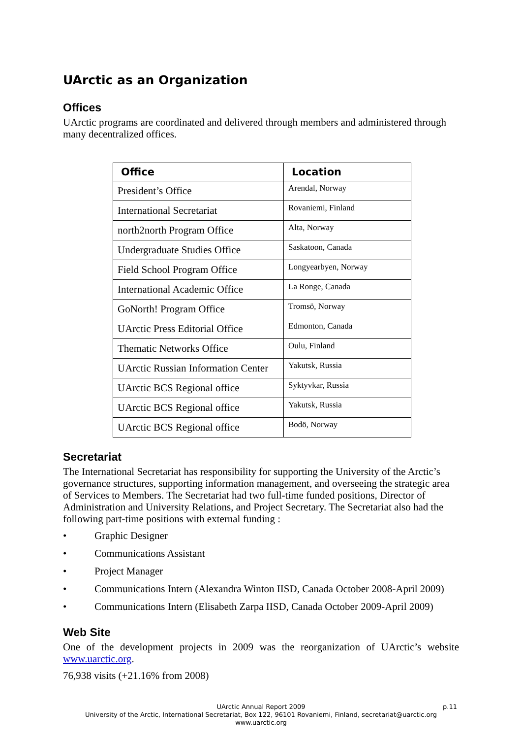UArctic as an Organization
Offices
UArctic programs are coordinated and delivered through members and administered through many decentralized offices.
| Office | Location |
| --- | --- |
| President’s Office | Arendal, Norway |
| International Secretariat | Rovaniemi, Finland |
| north2north Program Office | Alta, Norway |
| Undergraduate Studies Office | Saskatoon, Canada |
| Field School Program Office | Longyearbyen, Norway |
| International Academic Office | La Ronge, Canada |
| GoNorth! Program Office | Tromsö, Norway |
| UArctic Press Editorial Office | Edmonton, Canada |
| Thematic Networks Office | Oulu, Finland |
| UArctic Russian Information Center | Yakutsk, Russia |
| UArctic BCS Regional office | Syktyvkar, Russia |
| UArctic BCS Regional office | Yakutsk, Russia |
| UArctic BCS Regional office | Bodö, Norway |
Secretariat
The International Secretariat has responsibility for supporting the University of the Arctic’s governance structures, supporting information management, and overseeing the strategic area of Services to Members. The Secretariat had two full-time funded positions, Director of Administration and University Relations, and Project Secretary. The Secretariat also had the following part-time positions with external funding :
• Graphic Designer
• Communications Assistant
• Project Manager
• Communications Intern (Alexandra Winton IISD, Canada October 2008-April 2009)
• Communications Intern (Elisabeth Zarpa IISD, Canada October 2009-April 2009)
Web Site
One of the development projects in 2009 was the reorganization of UArctic’s website www.uarctic.org.
76,938 visits (+21.16% from 2008)
p.11 UArctic Annual Report 2009
University of the Arctic, International Secretariat, Box 122, 96101 Rovaniemi, Finland, secretariat@uarctic.org
www.uarctic.org